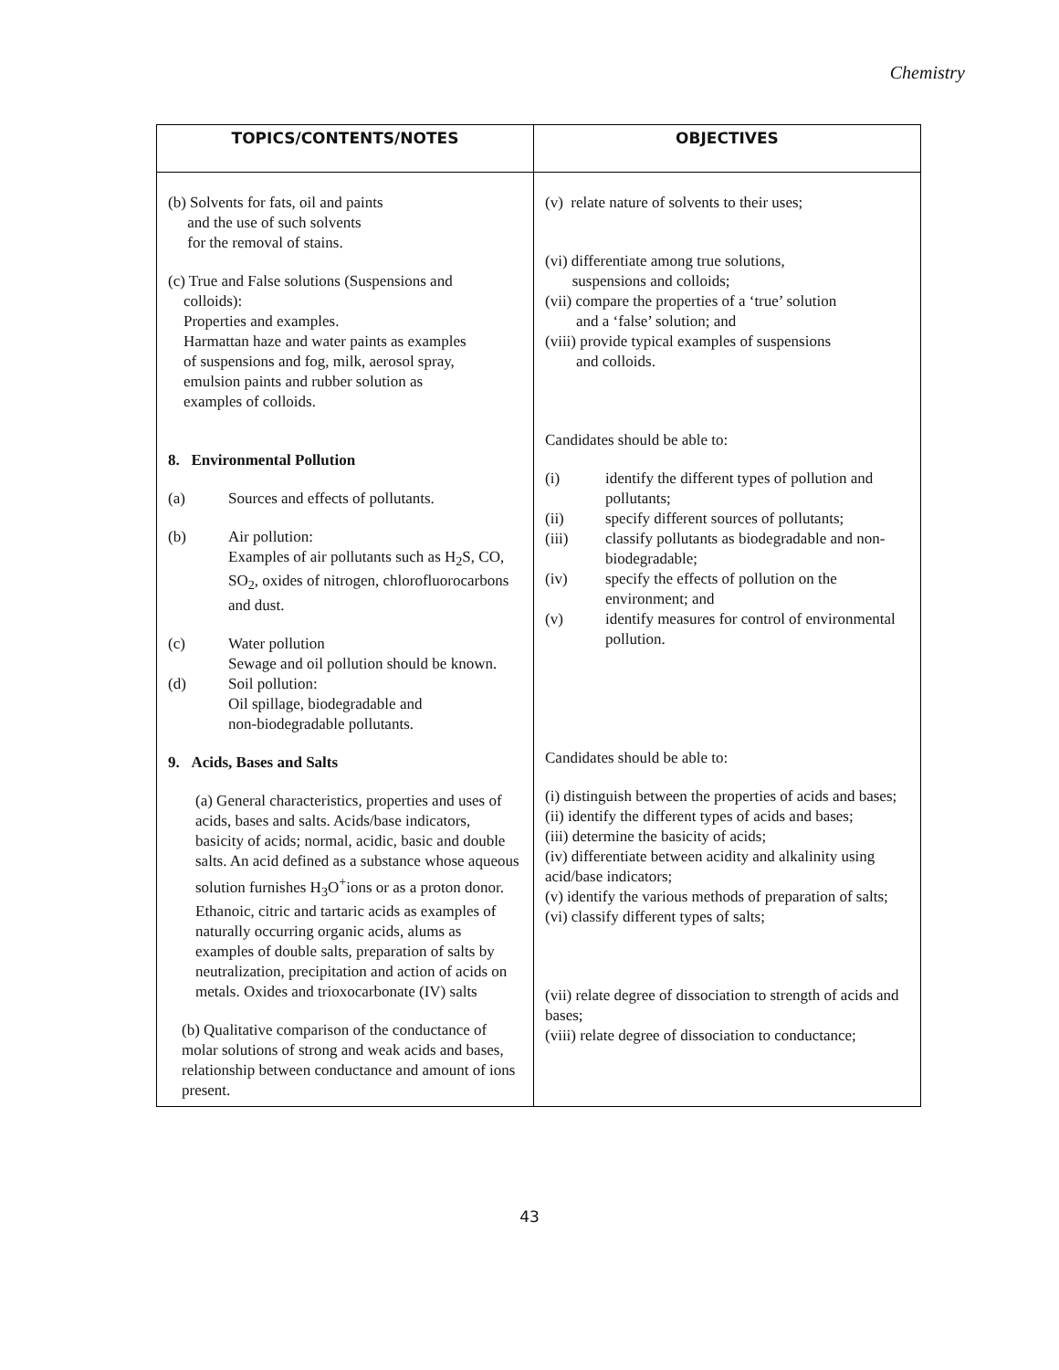Chemistry
| TOPICS/CONTENTS/NOTES | OBJECTIVES |
| --- | --- |
| (b) Solvents for fats, oil and paints and the use of such solvents for the removal of stains. (c) True and False solutions (Suspensions and colloids): Properties and examples. Harmattan haze and water paints as examples of suspensions and fog, milk, aerosol spray, emulsion paints and rubber solution as examples of colloids. 8. Environmental Pollution (a) Sources and effects of pollutants. (b) Air pollution: Examples of air pollutants such as H<sub>2</sub>S, CO, SO<sub>2</sub>, oxides of nitrogen, chlorofluorocarbons and dust. (c) Water pollution Sewage and oil pollution should be known. (d) Soil pollution: Oil spillage, biodegradable and non-biodegradable pollutants. 9. Acids, Bases and Salts (a) General characteristics, properties and uses of acids, bases and salts. Acids/base indicators, basicity of acids; normal, acidic, basic and double salts. An acid defined as a substance whose aqueous solution furnishes H<sub>3</sub>O<sup>+</sup>ions or as a proton donor. Ethanoic, citric and tartaric acids as examples of naturally occurring organic acids, alums as examples of double salts, preparation of salts by neutralization, precipitation and action of acids on metals. Oxides and trioxocarbonate (IV) salts (b) Qualitative comparison of the conductance of molar solutions of strong and weak acids and bases, relationship between conductance and amount of ions present. | (v) relate nature of solvents to their uses; (vi) differentiate among true solutions, suspensions and colloids; (vii) compare the properties of a ‘true’ solution and a ‘false’ solution; and (viii) provide typical examples of suspensions and colloids. Candidates should be able to: (i) identify the different types of pollution and pollutants; (ii) specify different sources of pollutants; (iii) classify pollutants as biodegradable and non-biodegradable; (iv) specify the effects of pollution on the environment; and (v) identify measures for control of environmental pollution. Candidates should be able to: (i) distinguish between the properties of acids and bases; (ii) identify the different types of acids and bases; (iii) determine the basicity of acids; (iv) differentiate between acidity and alkalinity using acid/base indicators; (v) identify the various methods of preparation of salts; (vi) classify different types of salts; (vii) relate degree of dissociation to strength of acids and bases; (viii) relate degree of dissociation to conductance; |
43